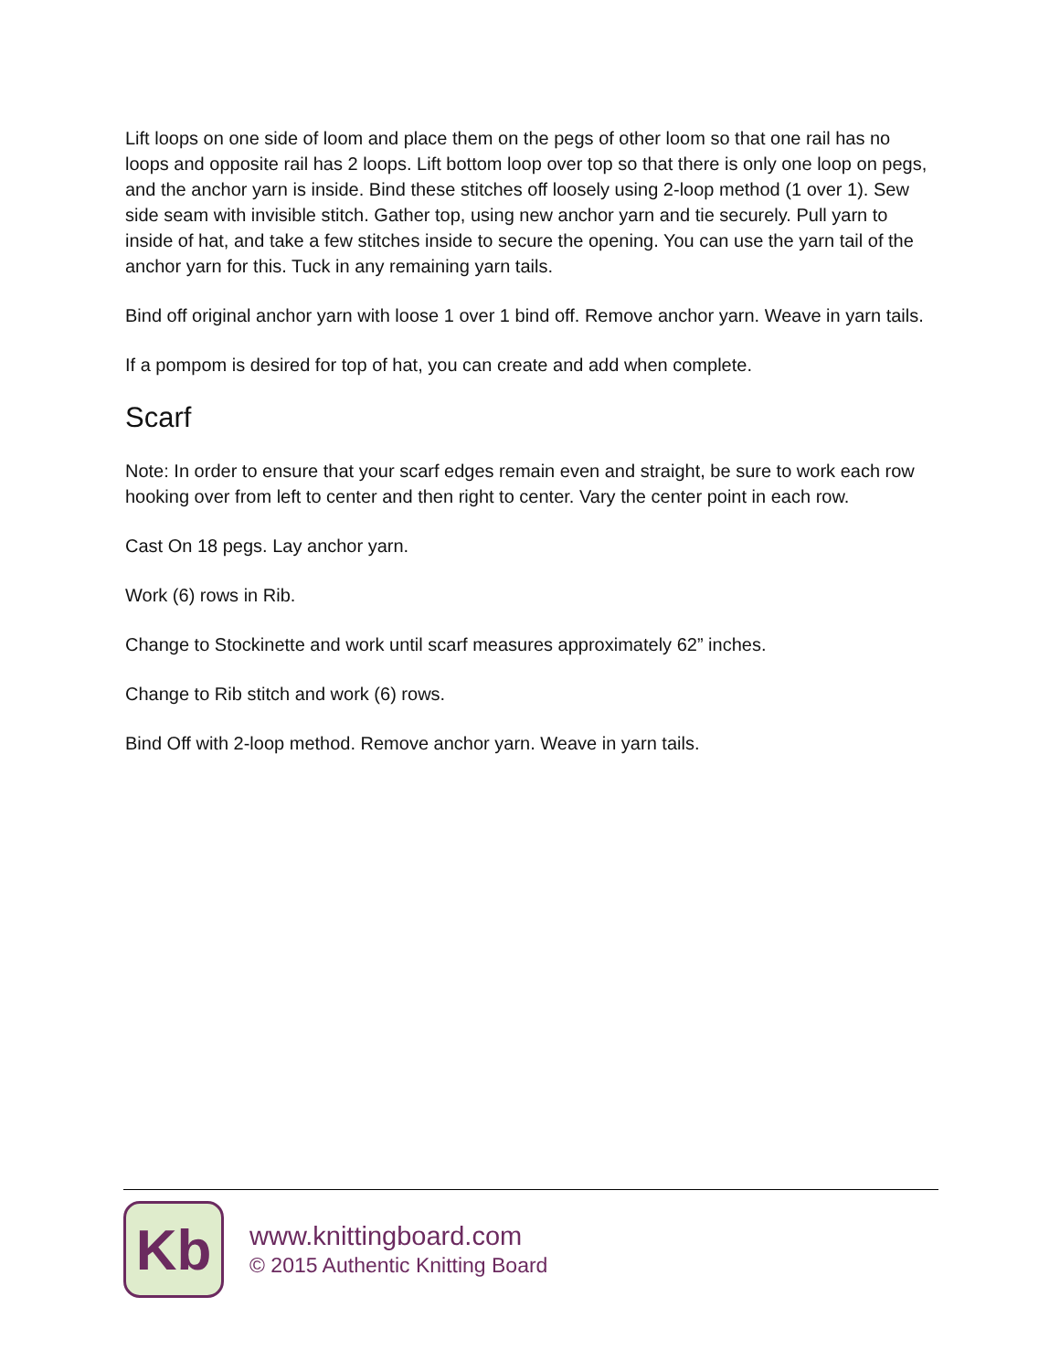Lift loops on one side of loom and place them on the pegs of other loom so that one rail has no loops and opposite rail has 2 loops. Lift bottom loop over top so that there is only one loop on pegs, and the anchor yarn is inside. Bind these stitches off loosely using 2-loop method (1 over 1). Sew side seam with invisible stitch. Gather top, using new anchor yarn and tie securely. Pull yarn to inside of hat, and take a few stitches inside to secure the opening. You can use the yarn tail of the anchor yarn for this. Tuck in any remaining yarn tails.
Bind off original anchor yarn with loose 1 over 1 bind off. Remove anchor yarn. Weave in yarn tails.
If a pompom is desired for top of hat, you can create and add when complete.
Scarf
Note: In order to ensure that your scarf edges remain even and straight, be sure to work each row hooking over from left to center and then right to center. Vary the center point in each row.
Cast On 18 pegs. Lay anchor yarn.
Work (6) rows in Rib.
Change to Stockinette and work until scarf measures approximately 62” inches.
Change to Rib stitch and work (6) rows.
Bind Off with 2-loop method. Remove anchor yarn. Weave in yarn tails.
Kb
www.knittingboard.com
© 2015 Authentic Knitting Board